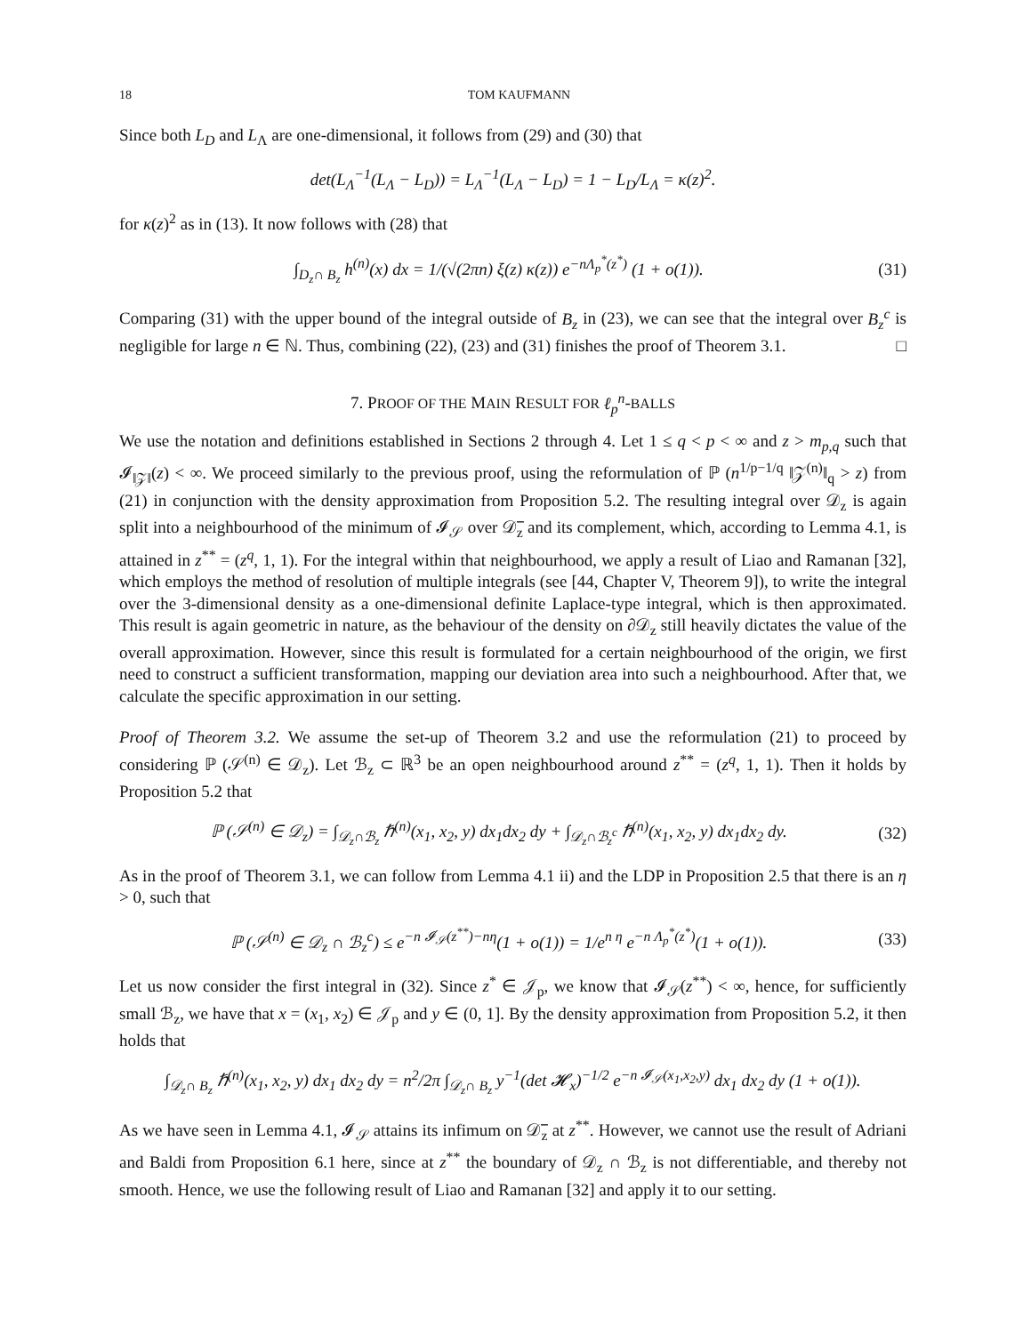18 TOM KAUFMANN
Since both L<sub>D</sub> and L<sub>Λ</sub> are one-dimensional, it follows from (29) and (30) that
det(L<sub>Λ</sub><sup>−1</sup>(L<sub>Λ</sub> − L<sub>D</sub>)) = L<sub>Λ</sub><sup>−1</sup>(L<sub>Λ</sub> − L<sub>D</sub>) = 1 − L<sub>D</sub>/L<sub>Λ</sub> = κ(z)<sup>2</sup>.
for κ(z)<sup>2</sup> as in (13). It now follows with (28) that
∫<sub>D<sub>z</sub>∩ B<sub>z</sub></sub> h<sup>(n)</sup>(x) dx = 1/(√(2πn) ξ(z) κ(z)) e<sup>−nΛ<sub>p</sub><sup>*</sup>(z<sup>*</sup>)</sup> (1 + o(1)). (31)
Comparing (31) with the upper bound of the integral outside of B<sub>z</sub> in (23), we can see that the integral over B<sub>z</sub><sup>c</sup> is negligible for large n ∈ ℕ. Thus, combining (22), (23) and (31) finishes the proof of Theorem 3.1. □
7. PROOF OF THE MAIN RESULT FOR ℓ<sub>p</sub><sup>n</sup>-BALLS
We use the notation and definitions established in Sections 2 through 4. Let 1 ≤ q < p < ∞ and z > m<sub>p,q</sub> such that 𝓘<sub>‖𝒵‖</sub>(z) < ∞. We proceed similarly to the previous proof, using the reformulation of ℙ (n<sup>1/p−1/q</sup> ‖𝒵<sup>(n)</sup>‖<sub>q</sub> > z) from (21) in conjunction with the density approximation from Proposition 5.2. The resulting integral over 𝒟<sub>z</sub> is again split into a neighbourhood of the minimum of 𝓘<sub>𝒮</sub> over 𝒟̅<sub>z</sub> and its complement, which, according to Lemma 4.1, is attained in z<sup>**</sup> = (z<sup>q</sup>, 1, 1). For the integral within that neighbourhood, we apply a result of Liao and Ramanan [32], which employs the method of resolution of multiple integrals (see [44, Chapter V, Theorem 9]), to write the integral over the 3-dimensional density as a one-dimensional definite Laplace-type integral, which is then approximated. This result is again geometric in nature, as the behaviour of the density on ∂𝒟<sub>z</sub> still heavily dictates the value of the overall approximation. However, since this result is formulated for a certain neighbourhood of the origin, we first need to construct a sufficient transformation, mapping our deviation area into such a neighbourhood. After that, we calculate the specific approximation in our setting.
Proof of Theorem 3.2. We assume the set-up of Theorem 3.2 and use the reformulation (21) to proceed by considering ℙ (𝒮<sup>(n)</sup> ∈ 𝒟<sub>z</sub>). Let ℬ<sub>z</sub> ⊂ ℝ<sup>3</sup> be an open neighbourhood around z<sup>**</sup> = (z<sup>q</sup>, 1, 1). Then it holds by Proposition 5.2 that
ℙ (𝒮<sup>(n)</sup> ∈ 𝒟<sub>z</sub>) = ∫<sub>𝒟<sub>z</sub>∩ℬ<sub>z</sub></sub> ℏ<sup>(n)</sup>(x<sub>1</sub>, x<sub>2</sub>, y) dx<sub>1</sub>dx<sub>2</sub> dy + ∫<sub>𝒟<sub>z</sub>∩ℬ<sub>z</sub><sup>c</sup></sub> ℏ<sup>(n)</sup>(x<sub>1</sub>, x<sub>2</sub>, y) dx<sub>1</sub>dx<sub>2</sub> dy. (32)
As in the proof of Theorem 3.1, we can follow from Lemma 4.1 ii) and the LDP in Proposition 2.5 that there is an η > 0, such that
ℙ (𝒮<sup>(n)</sup> ∈ 𝒟<sub>z</sub> ∩ ℬ<sub>z</sub><sup>c</sup>) ≤ e<sup>−n 𝓘<sub>𝒮</sub>(z<sup>**</sup>)−nη</sup>(1 + o(1)) = 1/e<sup>n η</sup> e<sup>−n Λ<sub>p</sub><sup>*</sup>(z<sup>*</sup>)</sup>(1 + o(1)). (33)
Let us now consider the first integral in (32). Since z<sup>*</sup> ∈ 𝒥<sub>p</sub>, we know that 𝓘<sub>𝒮</sub>(z<sup>**</sup>) < ∞, hence, for sufficiently small ℬ<sub>z</sub>, we have that x = (x<sub>1</sub>, x<sub>2</sub>) ∈ 𝒥<sub>p</sub> and y ∈ (0, 1]. By the density approximation from Proposition 5.2, it then holds that
∫<sub>𝒟<sub>z</sub>∩ B<sub>z</sub></sub> ℏ<sup>(n)</sup>(x<sub>1</sub>, x<sub>2</sub>, y) dx<sub>1</sub> dx<sub>2</sub> dy = n<sup>2</sup>/2π ∫<sub>𝒟<sub>z</sub>∩ B<sub>z</sub></sub> y<sup>−1</sup>(det 𝓗<sub>x</sub>)<sup>−1/2</sup> e<sup>−n 𝓘<sub>𝒮</sub>(x<sub>1</sub>,x<sub>2</sub>,y)</sup> dx<sub>1</sub> dx<sub>2</sub> dy (1 + o(1)).
As we have seen in Lemma 4.1, 𝓘<sub>𝒮</sub> attains its infimum on 𝒟̅<sub>z</sub> at z<sup>**</sup>. However, we cannot use the result of Adriani and Baldi from Proposition 6.1 here, since at z<sup>**</sup> the boundary of 𝒟<sub>z</sub> ∩ ℬ<sub>z</sub> is not differentiable, and thereby not smooth. Hence, we use the following result of Liao and Ramanan [32] and apply it to our setting.